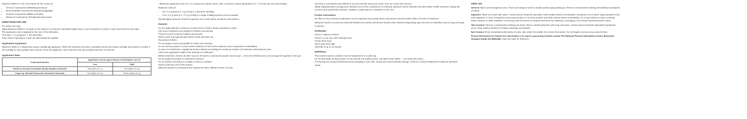Maxforce White IC is for use indoors for the control of:
German Cockroaches (Blattella germanica)
Brown-Banded Cockroaches (Supella longipalpa)
Oriental Cockroaches (Blatta orientalis)
American Cockroaches (Periplaneta americana)
DIRECTIONS FOR USE
For indoor use only.
Apply Maxforce White IC as spots or thin ribbons to surfaces in identified target areas, it can be placed in corners, cracks and crevices and voids.
The application rate is adjusted to the size of the infestation.
One spot = 0.1 g (approx. 7 mm diameter).
A thin ribbon equating to 1 spot can alternatively be applied.
Application equipment:
Maxforce White IC is dispensed using a suitable gel applicator. When the treatment has been completed remove the empty cartridge and dispose of safely. If the cartridge is only partially used, remove it from the applicator, seal it with the end cap provided and store as directed.
Application Rate:
| Cockroach Species | Application rate for given density of infestation * per m² | |
| --- | --- | --- |
| | Low | High |
| Small e.g. German Cockroach, Brown banded cockroach | One spot x 0.1 g | Two spots x 0.1 g |
| Large e.g. Oriental Cockroach, American Cockroach | Two spots x 0.1 g | Three spots x 0.1 g |
* Maximum application rate of 3 x 0.1 g spots per square metre, with a maximum repeat application of 3 – 11 times per year per building.
Maximum rates of:
60 x 0.1 g spots (i.e. 6 g of bait) in a domestic dwelling;
270 x 0.1 g spots (i.e. 27.0 g of bait) in a larger building should not be exceeded.
Should higher amounts of bait be required, then a bait station should be used indoors.
General:
Do not apply directly to surfaces on which food or feed is stored, prepared or eaten.
Use only in positions inaccessible to children and animals.
Prevent access to bait by children and animals.
Wash hands and exposed skin before meals and after use.
Hazardous to Bees.
Do not apply to areas susceptible to routine wet cleaning.
Do not use the product in areas where resistance to the active substance (s) is suspected or established.
In case of re-infestation, reapply the product without exceeding the maximum number of treatments authorised per year.
Inform the registration holder if the treatment is ineffective.
Before treatment, remove all other sources of food for cockroaches (waste, food scraps ...) from the infested area to encourage the ingestion of the gel.
Do not apply the product on absorbent surfaces.
Do not expose bait drops to sunlight or heat (i.e radiator)
Avoid continuous use of the product.
Alternate products containing active substances with a different mode of action.
Use only in concealed areas difficult to access and kept away from water, such as cracks and crevices.
Adopt integrated pest management methods such as the combination of chemical, physical control methods and other public health measures, taking into account local specificities (climatic conditions, target species, conditions of use, etc).
Further Information:
An effect on the cockroach population can be expected very quickly dead cockroaches may be evident within 24 hours of treatment.
Maximum levels of control are achieved between two weeks and several months after treatment depending upon the level of infestation and as long as the gel is present.
STORAGE:
Store in original container.
Keep in a cool, dry, well ventilated area.
Protect from frost.
Store away from light.
Shelf life of up to 24 months.
DISPOSAL:
This material and its container must be disposed of in a safe way.
Do not discharge unused product on the ground, into watercourses, into pipes (sink, toilets …) nor down the drains.
If removing any residual hardened bait by sponging or wet cloth, all bait and used materials (sponge, cloth etc.) must be disposed of safely as domestic waste.
FIRST AID
General: Move out of dangerous area. Place and transport victim in stable position (lying sideways). Remove contaminated clothing immediately and dispose of safely.
Ingestion: Wash out mouth with water. Contact poison treatment specialist. Seek medical advice immediately if symptoms occur and/or large quantities have been ingested. In case of impaired consciousness place in recovery position and seek medical advice immediately. Do not give fluids or induce vomiting. Keep container or label available. If necessary take the person to hospital and show the labelling or packaging. Do not leave poisoned person alone.
Skin Contact: Remove contaminated clothing and shoes. Wash contaminated skin with soap and water. Contact poison treatment specialist if symptoms occur. Seek medical attention if irritation develops and persists.
Eye Contact: Rinse immediately with plenty of water, also under the eyelids, for at least 15 minutes. Do not forget to remove any contact lenses.
Poison Information for Ireland: For information or to report a poisoning incident contact The National Poisons Information Centre, Beaumont Hospital, Dublin (01-8092166), retain the label for reference.